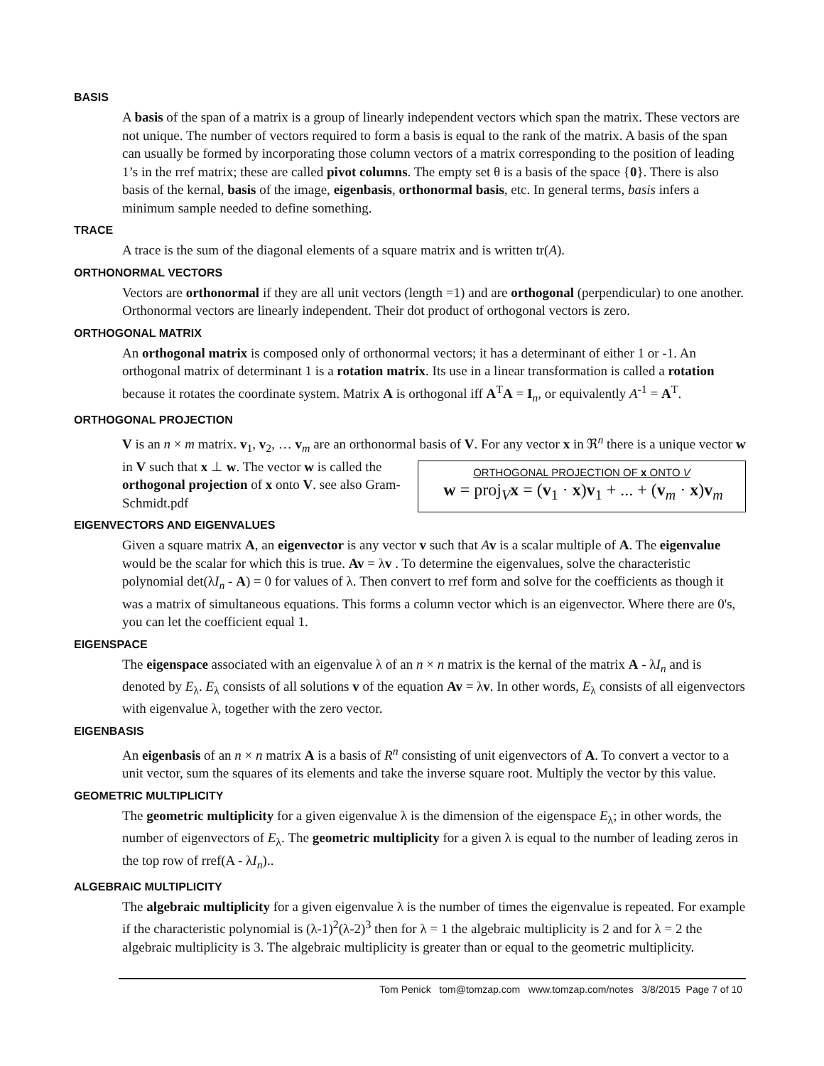BASIS
A basis of the span of a matrix is a group of linearly independent vectors which span the matrix. These vectors are not unique. The number of vectors required to form a basis is equal to the rank of the matrix. A basis of the span can usually be formed by incorporating those column vectors of a matrix corresponding to the position of leading 1’s in the rref matrix; these are called pivot columns. The empty set θ is a basis of the space {0}. There is also basis of the kernal, basis of the image, eigenbasis, orthonormal basis, etc. In general terms, basis infers a minimum sample needed to define something.
TRACE
A trace is the sum of the diagonal elements of a square matrix and is written tr(A).
ORTHONORMAL VECTORS
Vectors are orthonormal if they are all unit vectors (length =1) and are orthogonal (perpendicular) to one another. Orthonormal vectors are linearly independent. Their dot product of orthogonal vectors is zero.
ORTHOGONAL MATRIX
An orthogonal matrix is composed only of orthonormal vectors; it has a determinant of either 1 or -1. An orthogonal matrix of determinant 1 is a rotation matrix. Its use in a linear transformation is called a rotation because it rotates the coordinate system. Matrix A is orthogonal iff A<sup>T</sup>A = I<sub>n</sub>, or equivalently A<sup>-1</sup> = A<sup>T</sup>.
ORTHOGONAL PROJECTION
V is an n × m matrix. v<sub>1</sub>, v<sub>2</sub>, … v<sub>m</sub> are an orthonormal basis of V. For any vector x in ℜ<sup>n</sup> there is a ORTHOGONAL PROJECTION OF x ONTO V
w = proj<sub>V</sub>x = (v<sub>1</sub> · x)v<sub>1</sub> + ... + (v<sub>m</sub> · x)v<sub>m</sub> unique vector w in V such that x ⊥ w. The vector w is called the orthogonal projection of x onto V. see also Gram-Schmidt.pdf
EIGENVECTORS AND EIGENVALUES
Given a square matrix A, an eigenvector is any vector v such that Av is a scalar multiple of A. The eigenvalue would be the scalar for which this is true. Av = λv . To determine the eigenvalues, solve the characteristic polynomial det(λI<sub>n</sub> - A) = 0 for values of λ. Then convert to rref form and solve for the coefficients as though it was a matrix of simultaneous equations. This forms a column vector which is an eigenvector. Where there are 0's, you can let the coefficient equal 1.
EIGENSPACE
The eigenspace associated with an eigenvalue λ of an n × n matrix is the kernal of the matrix A - λI<sub>n</sub> and is denoted by E<sub>λ</sub>. E<sub>λ</sub> consists of all solutions v of the equation Av = λv. In other words, E<sub>λ</sub> consists of all eigenvectors with eigenvalue λ, together with the zero vector.
EIGENBASIS
An eigenbasis of an n × n matrix A is a basis of R<sup>n</sup> consisting of unit eigenvectors of A. To convert a vector to a unit vector, sum the squares of its elements and take the inverse square root. Multiply the vector by this value.
GEOMETRIC MULTIPLICITY
The geometric multiplicity for a given eigenvalue λ is the dimension of the eigenspace E<sub>λ</sub>; in other words, the number of eigenvectors of E<sub>λ</sub>. The geometric multiplicity for a given λ is equal to the number of leading zeros in the top row of rref(A - λI<sub>n</sub>)..
ALGEBRAIC MULTIPLICITY
The algebraic multiplicity for a given eigenvalue λ is the number of times the eigenvalue is repeated. For example if the characteristic polynomial is (λ-1)<sup>2</sup>(λ-2)<sup>3</sup> then for λ = 1 the algebraic multiplicity is 2 and for λ = 2 the algebraic multiplicity is 3. The algebraic multiplicity is greater than or equal to the geometric multiplicity.
Tom Penick tom@tomzap.com www.tomzap.com/notes 3/8/2015 Page 7 of 10